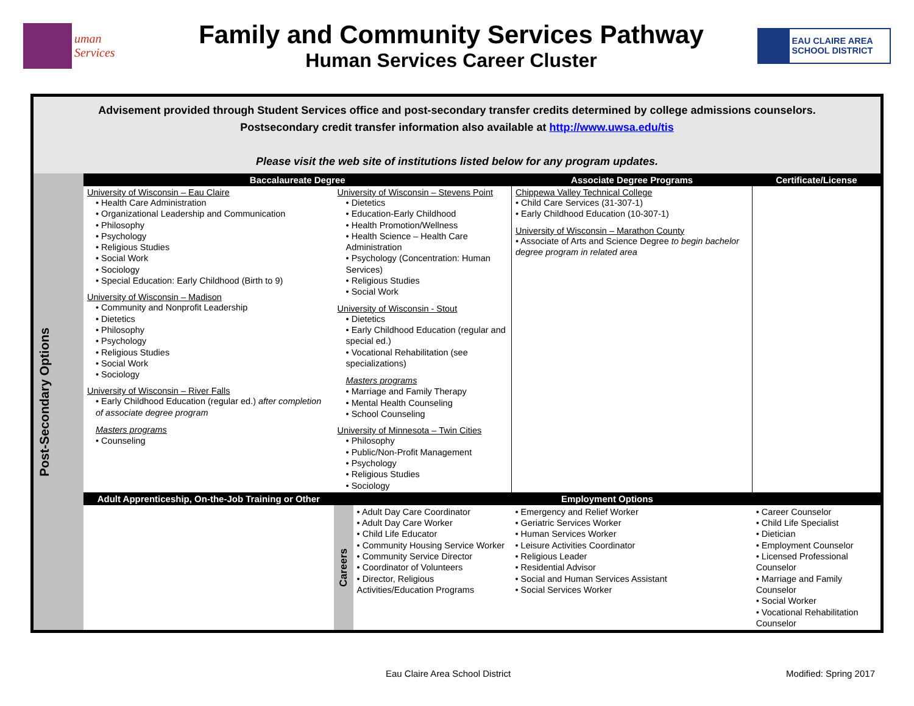uman Services
Family and Community Services Pathway
Human Services Career Cluster
EAU CLAIRE AREA SCHOOL DISTRICT
Advisement provided through Student Services office and post-secondary transfer credits determined by college admissions counselors.
Postsecondary credit transfer information also available at http://www.uwsa.edu/tis
Please visit the web site of institutions listed below for any program updates.
| Post-Secondary Options | Baccalaureate Degree | | | Associate Degree Programs | Certificate/License |
| | University of Wisconsin – Eau Claire • Health Care Administration • Organizational Leadership and Communication • Philosophy • Psychology • Religious Studies • Social Work • Sociology • Special Education: Early Childhood (Birth to 9) University of Wisconsin – Madison • Community and Nonprofit Leadership • Dietetics • Philosophy • Psychology • Religious Studies • Social Work • Sociology University of Wisconsin – River Falls • Early Childhood Education (regular ed.) after completion of associate degree program Masters programs • Counseling | University of Wisconsin – Stevens Point • Dietetics • Education-Early Childhood • Health Promotion/Wellness • Health Science – Health Care Administration • Psychology (Concentration: Human Services) • Religious Studies • Social Work University of Wisconsin - Stout • Dietetics • Early Childhood Education (regular and special ed.) • Vocational Rehabilitation (see specializations) Masters programs • Marriage and Family Therapy • Mental Health Counseling • School Counseling University of Minnesota – Twin Cities • Philosophy • Public/Non-Profit Management • Psychology • Religious Studies • Sociology | | Chippewa Valley Technical College • Child Care Services (31-307-1) • Early Childhood Education (10-307-1) University of Wisconsin – Marathon County • Associate of Arts and Science Degree to begin bachelor degree program in related area | |
| | Adult Apprenticeship, On-the-Job Training or Other | Employment Options | | | |
| | | Careers | • Adult Day Care Coordinator • Adult Day Care Worker • Child Life Educator • Community Housing Service Worker • Community Service Director • Coordinator of Volunteers • Director, Religious Activities/Education Programs | • Emergency and Relief Worker • Geriatric Services Worker • Human Services Worker • Leisure Activities Coordinator • Religious Leader • Residential Advisor • Social and Human Services Assistant • Social Services Worker | • Career Counselor • Child Life Specialist • Dietician • Employment Counselor • Licensed Professional Counselor • Marriage and Family Counselor • Social Worker • Vocational Rehabilitation Counselor |
Eau Claire Area School District Modified: Spring 2017